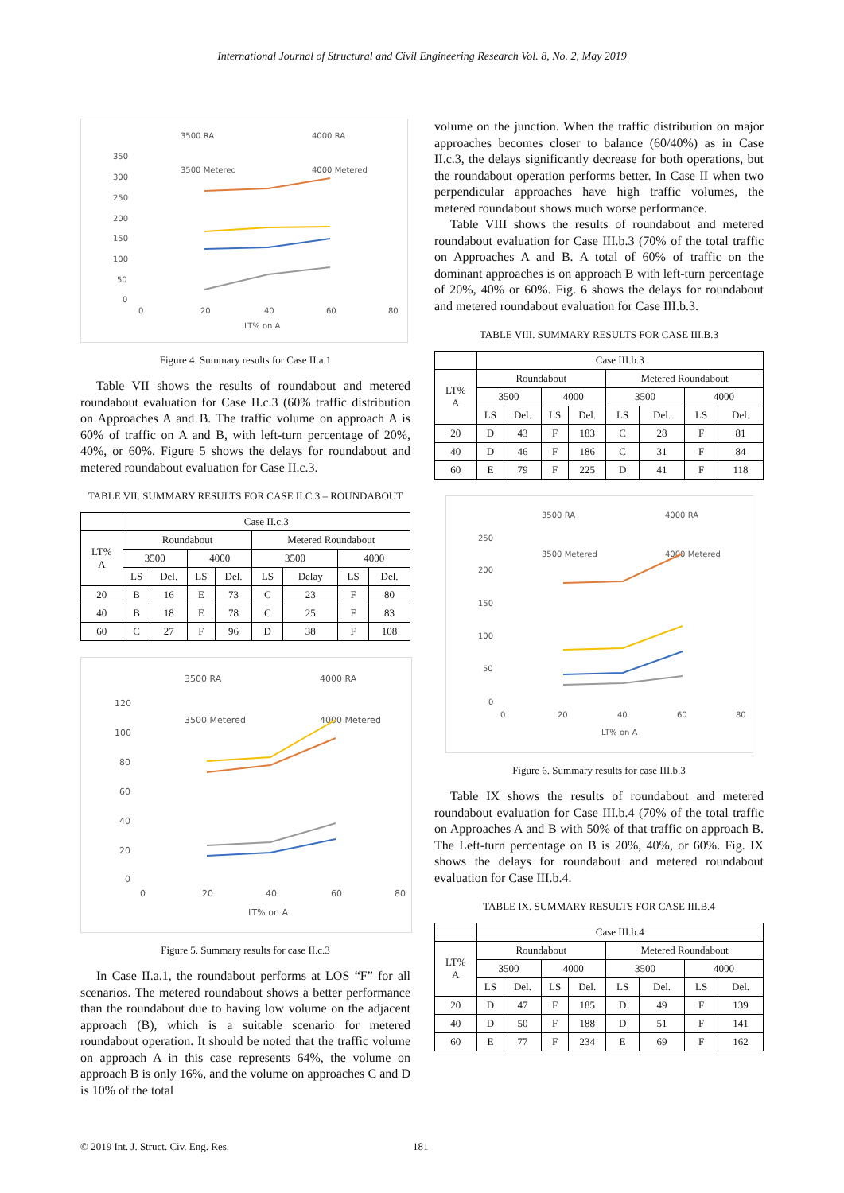International Journal of Structural and Civil Engineering Research Vol. 8, No. 2, May 2019
3500 RA
4000 RA
3500 Metered
4000 Metered
350
300
250
200
150
100
50
0
0
20
40
60
80
LT% on A
Figure 4. Summary results for Case II.a.1
Table VII shows the results of roundabout and metered roundabout evaluation for Case II.c.3 (60% traffic distribution on Approaches A and B. The traffic volume on approach A is 60% of traffic on A and B, with left-turn percentage of 20%, 40%, or 60%. Figure 5 shows the delays for roundabout and metered roundabout evaluation for Case II.c.3.
TABLE VII. SUMMARY RESULTS FOR CASE II.C.3 – ROUNDABOUT
| | Case II.c.3 | | | | | | | |
| --- | --- | --- | --- | --- | --- | --- | --- | --- |
| LT% A | Roundabout | | | | Metered Roundabout | | | |
| | 3500 | | 4000 | | 3500 | | 4000 | |
| | LS | Del. | LS | Del. | LS | Delay | LS | Del. |
| 20 | B | 16 | E | 73 | C | 23 | F | 80 |
| 40 | B | 18 | E | 78 | C | 25 | F | 83 |
| 60 | C | 27 | F | 96 | D | 38 | F | 108 |
3500 RA
4000 RA
3500 Metered
4000 Metered
120
100
80
60
40
20
0
0
20
40
60
80
LT% on A
Figure 5. Summary results for case II.c.3
In Case II.a.1, the roundabout performs at LOS “F” for all scenarios. The metered roundabout shows a better performance than the roundabout due to having low volume on the adjacent approach (B), which is a suitable scenario for metered roundabout operation. It should be noted that the traffic volume on approach A in this case represents 64%, the volume on approach B is only 16%, and the volume on approaches C and D is 10% of the total
volume on the junction. When the traffic distribution on major approaches becomes closer to balance (60/40%) as in Case II.c.3, the delays significantly decrease for both operations, but the roundabout operation performs better. In Case II when two perpendicular approaches have high traffic volumes, the metered roundabout shows much worse performance.
Table VIII shows the results of roundabout and metered roundabout evaluation for Case III.b.3 (70% of the total traffic on Approaches A and B. A total of 60% of traffic on the dominant approaches is on approach B with left-turn percentage of 20%, 40% or 60%. Fig. 6 shows the delays for roundabout and metered roundabout evaluation for Case III.b.3.
TABLE VIII. SUMMARY RESULTS FOR CASE III.B.3
| | Case III.b.3 | | | | | | | |
| --- | --- | --- | --- | --- | --- | --- | --- | --- |
| LT% A | Roundabout | | | | Metered Roundabout | | | |
| | 3500 | | 4000 | | 3500 | | 4000 | |
| | LS | Del. | LS | Del. | LS | Del. | LS | Del. |
| 20 | D | 43 | F | 183 | C | 28 | F | 81 |
| 40 | D | 46 | F | 186 | C | 31 | F | 84 |
| 60 | E | 79 | F | 225 | D | 41 | F | 118 |
3500 RA
4000 RA
3500 Metered
4000 Metered
250
200
150
100
50
0
0
20
40
60
80
LT% on A
Figure 6. Summary results for case III.b.3
Table IX shows the results of roundabout and metered roundabout evaluation for Case III.b.4 (70% of the total traffic on Approaches A and B with 50% of that traffic on approach B. The Left-turn percentage on B is 20%, 40%, or 60%. Fig. IX shows the delays for roundabout and metered roundabout evaluation for Case III.b.4.
TABLE IX. SUMMARY RESULTS FOR CASE III.B.4
| | Case III.b.4 | | | | | | | |
| --- | --- | --- | --- | --- | --- | --- | --- | --- |
| LT% A | Roundabout | | | | Metered Roundabout | | | |
| | 3500 | | 4000 | | 3500 | | 4000 | |
| | LS | Del. | LS | Del. | LS | Del. | LS | Del. |
| 20 | D | 47 | F | 185 | D | 49 | F | 139 |
| 40 | D | 50 | F | 188 | D | 51 | F | 141 |
| 60 | E | 77 | F | 234 | E | 69 | F | 162 |
© 2019 Int. J. Struct. Civ. Eng. Res. 181